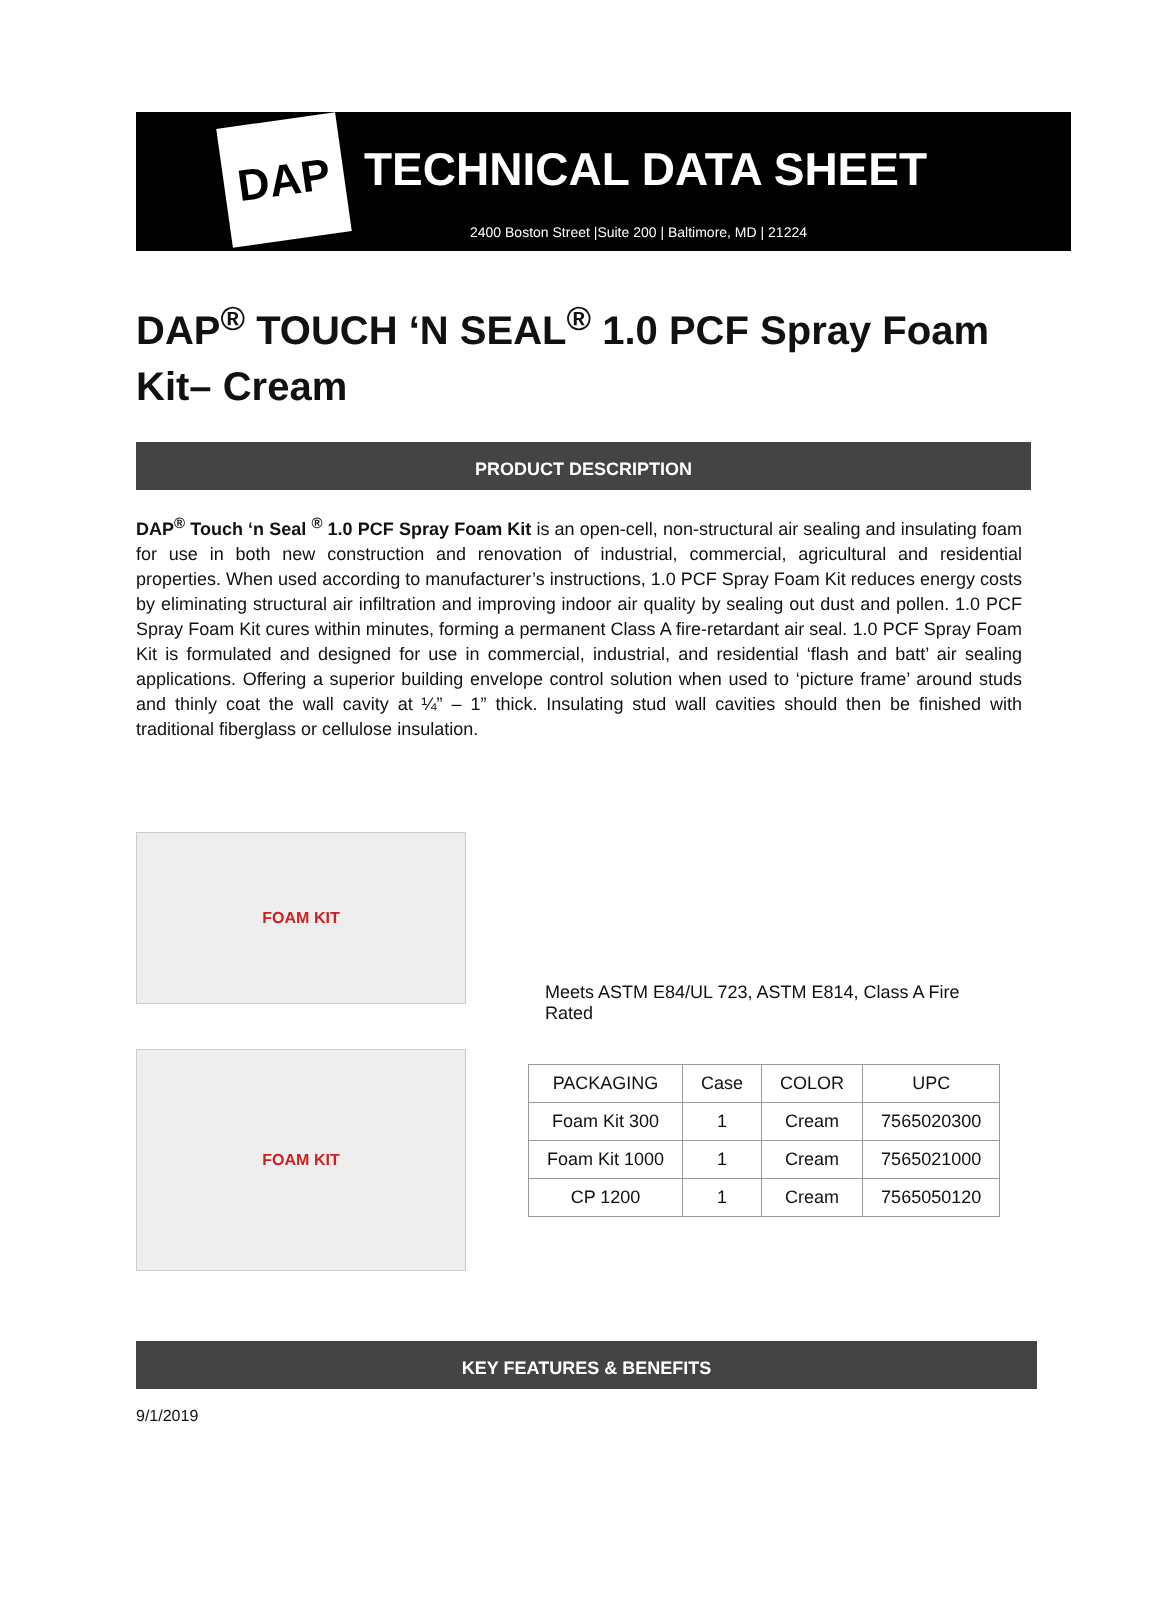DAP
TECHNICAL DATA SHEET
2400 Boston Street |Suite 200 | Baltimore, MD | 21224
DAP<sup>®</sup> TOUCH ‘N SEAL<sup>®</sup> 1.0 PCF Spray Foam Kit– Cream
PRODUCT DESCRIPTION
DAP<sup>®</sup> Touch ‘n Seal <sup>®</sup> 1.0 PCF Spray Foam Kit is an open-cell, non-structural air sealing and insulating foam for use in both new construction and renovation of industrial, commercial, agricultural and residential properties. When used according to manufacturer’s instructions, 1.0 PCF Spray Foam Kit reduces energy costs by eliminating structural air infiltration and improving indoor air quality by sealing out dust and pollen. 1.0 PCF Spray Foam Kit cures within minutes, forming a permanent Class A fire-retardant air seal. 1.0 PCF Spray Foam Kit is formulated and designed for use in commercial, industrial, and residential ‘flash and batt’ air sealing applications. Offering a superior building envelope control solution when used to ‘picture frame’ around studs and thinly coat the wall cavity at ¼” – 1” thick. Insulating stud wall cavities should then be finished with traditional fiberglass or cellulose insulation.
FOAM KIT
FOAM KIT
Meets ASTM E84/UL 723, ASTM E814, Class A Fire Rated
| PACKAGING | Case | COLOR | UPC |
| --- | --- | --- | --- |
| Foam Kit 300 | 1 | Cream | 7565020300 |
| Foam Kit 1000 | 1 | Cream | 7565021000 |
| CP 1200 | 1 | Cream | 7565050120 |
KEY FEATURES & BENEFITS
9/1/2019